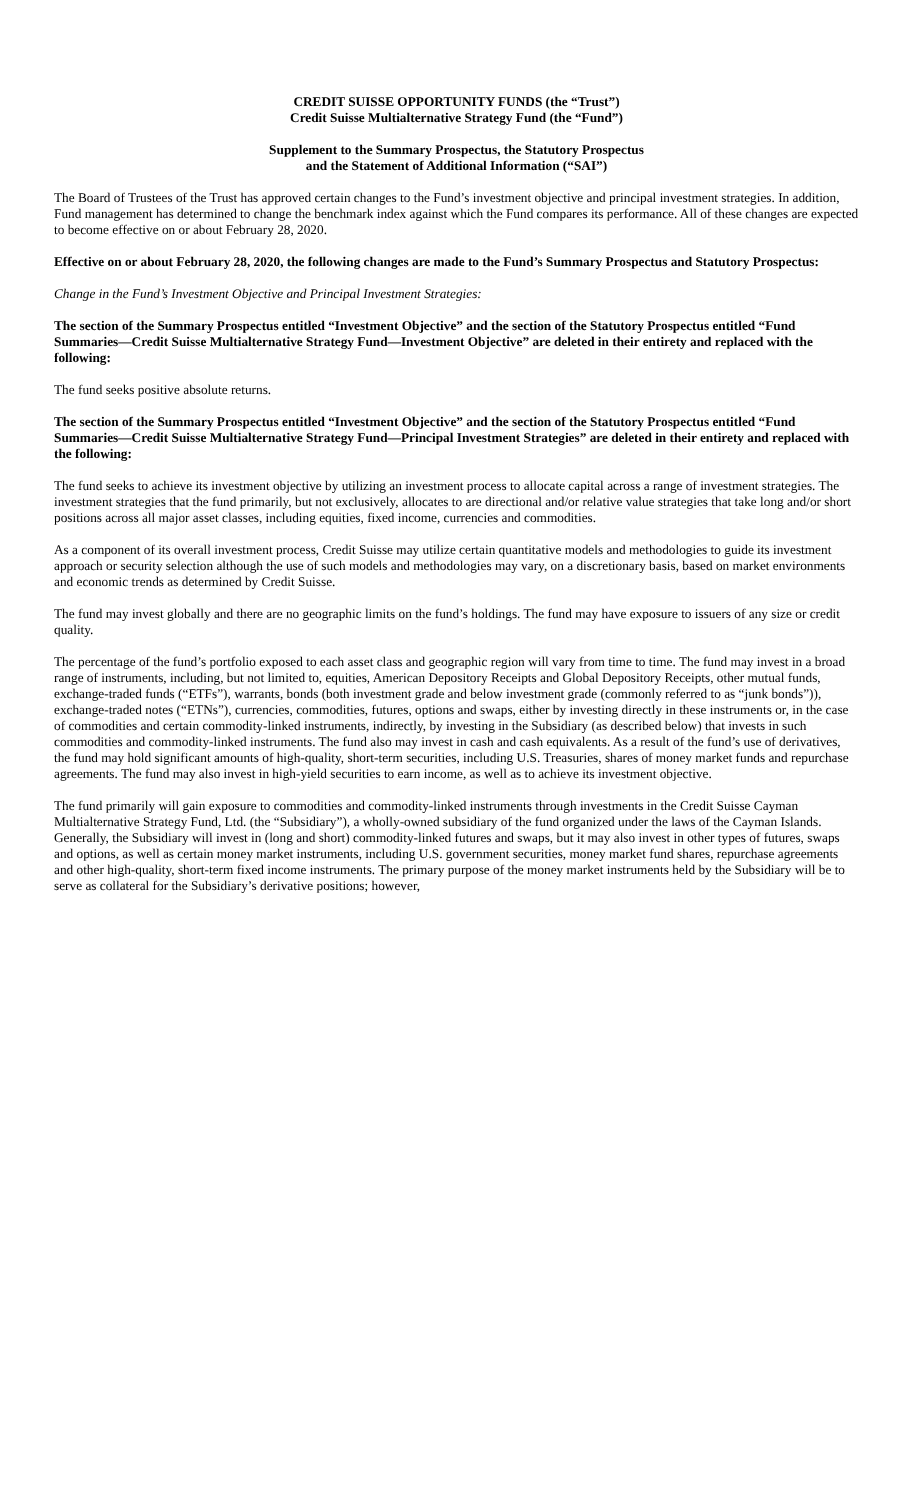CREDIT SUISSE OPPORTUNITY FUNDS (the “Trust”)
Credit Suisse Multialternative Strategy Fund (the “Fund”)
Supplement to the Summary Prospectus, the Statutory Prospectus
and the Statement of Additional Information (“SAI”)
The Board of Trustees of the Trust has approved certain changes to the Fund’s investment objective and principal investment strategies. In addition, Fund management has determined to change the benchmark index against which the Fund compares its performance. All of these changes are expected to become effective on or about February 28, 2020.
Effective on or about February 28, 2020, the following changes are made to the Fund’s Summary Prospectus and Statutory Prospectus:
Change in the Fund’s Investment Objective and Principal Investment Strategies:
The section of the Summary Prospectus entitled “Investment Objective” and the section of the Statutory Prospectus entitled “Fund Summaries—Credit Suisse Multialternative Strategy Fund—Investment Objective” are deleted in their entirety and replaced with the following:
The fund seeks positive absolute returns.
The section of the Summary Prospectus entitled “Investment Objective” and the section of the Statutory Prospectus entitled “Fund Summaries—Credit Suisse Multialternative Strategy Fund—Principal Investment Strategies” are deleted in their entirety and replaced with the following:
The fund seeks to achieve its investment objective by utilizing an investment process to allocate capital across a range of investment strategies. The investment strategies that the fund primarily, but not exclusively, allocates to are directional and/or relative value strategies that take long and/or short positions across all major asset classes, including equities, fixed income, currencies and commodities.
As a component of its overall investment process, Credit Suisse may utilize certain quantitative models and methodologies to guide its investment approach or security selection although the use of such models and methodologies may vary, on a discretionary basis, based on market environments and economic trends as determined by Credit Suisse.
The fund may invest globally and there are no geographic limits on the fund’s holdings. The fund may have exposure to issuers of any size or credit quality.
The percentage of the fund’s portfolio exposed to each asset class and geographic region will vary from time to time. The fund may invest in a broad range of instruments, including, but not limited to, equities, American Depository Receipts and Global Depository Receipts, other mutual funds, exchange-traded funds (“ETFs”), warrants, bonds (both investment grade and below investment grade (commonly referred to as “junk bonds”)), exchange-traded notes (“ETNs”), currencies, commodities, futures, options and swaps, either by investing directly in these instruments or, in the case of commodities and certain commodity-linked instruments, indirectly, by investing in the Subsidiary (as described below) that invests in such commodities and commodity-linked instruments. The fund also may invest in cash and cash equivalents. As a result of the fund’s use of derivatives, the fund may hold significant amounts of high-quality, short-term securities, including U.S. Treasuries, shares of money market funds and repurchase agreements. The fund may also invest in high-yield securities to earn income, as well as to achieve its investment objective.
The fund primarily will gain exposure to commodities and commodity-linked instruments through investments in the Credit Suisse Cayman Multialternative Strategy Fund, Ltd. (the “Subsidiary”), a wholly-owned subsidiary of the fund organized under the laws of the Cayman Islands. Generally, the Subsidiary will invest in (long and short) commodity-linked futures and swaps, but it may also invest in other types of futures, swaps and options, as well as certain money market instruments, including U.S. government securities, money market fund shares, repurchase agreements and other high-quality, short-term fixed income instruments. The primary purpose of the money market instruments held by the Subsidiary will be to serve as collateral for the Subsidiary’s derivative positions; however,